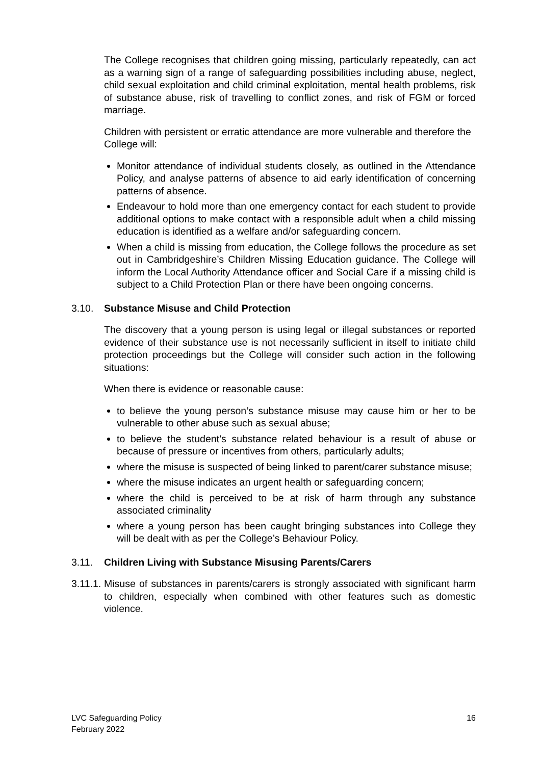The College recognises that children going missing, particularly repeatedly, can act as a warning sign of a range of safeguarding possibilities including abuse, neglect, child sexual exploitation and child criminal exploitation, mental health problems, risk of substance abuse, risk of travelling to conflict zones, and risk of FGM or forced marriage.
Children with persistent or erratic attendance are more vulnerable and therefore the College will:
Monitor attendance of individual students closely, as outlined in the Attendance Policy, and analyse patterns of absence to aid early identification of concerning patterns of absence.
Endeavour to hold more than one emergency contact for each student to provide additional options to make contact with a responsible adult when a child missing education is identified as a welfare and/or safeguarding concern.
When a child is missing from education, the College follows the procedure as set out in Cambridgeshire’s Children Missing Education guidance. The College will inform the Local Authority Attendance officer and Social Care if a missing child is subject to a Child Protection Plan or there have been ongoing concerns.
3.10. Substance Misuse and Child Protection
The discovery that a young person is using legal or illegal substances or reported evidence of their substance use is not necessarily sufficient in itself to initiate child protection proceedings but the College will consider such action in the following situations:
When there is evidence or reasonable cause:
to believe the young person’s substance misuse may cause him or her to be vulnerable to other abuse such as sexual abuse;
to believe the student’s substance related behaviour is a result of abuse or because of pressure or incentives from others, particularly adults;
where the misuse is suspected of being linked to parent/carer substance misuse;
where the misuse indicates an urgent health or safeguarding concern;
where the child is perceived to be at risk of harm through any substance associated criminality
where a young person has been caught bringing substances into College they will be dealt with as per the College’s Behaviour Policy.
3.11. Children Living with Substance Misusing Parents/Carers
3.11.1.
Misuse of substances in parents/carers is strongly associated with significant harm to children, especially when combined with other features such as domestic violence.
LVC Safeguarding Policy
February 2022
16